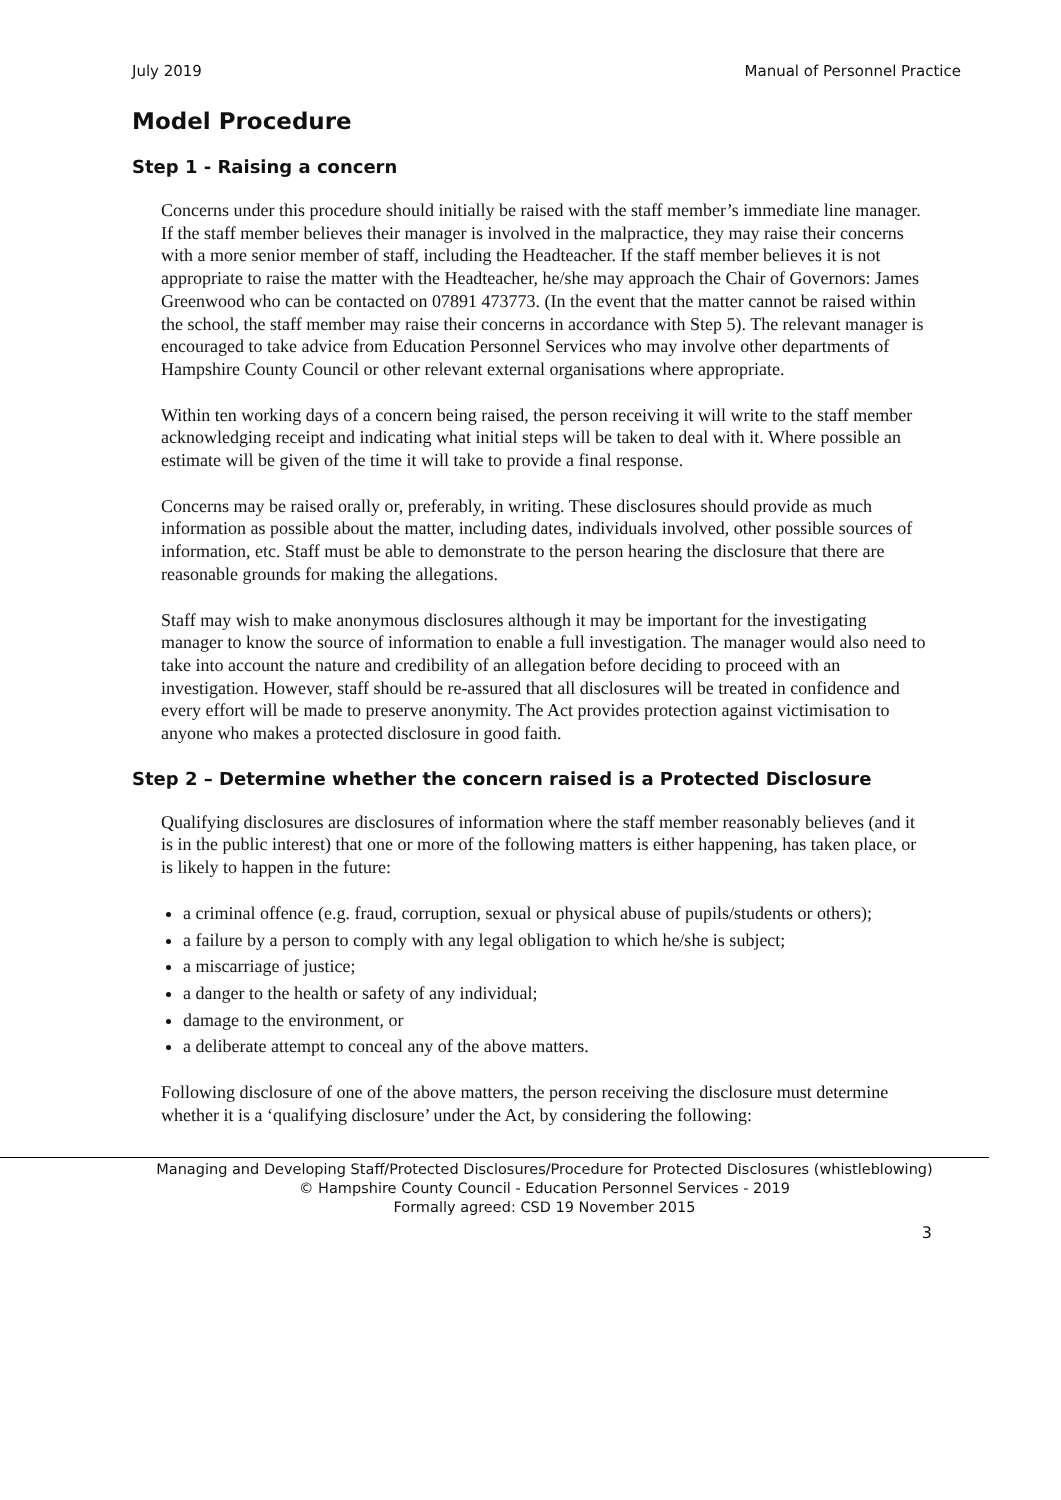July 2019 Manual of Personnel Practice
Model Procedure
Step 1 - Raising a concern
Concerns under this procedure should initially be raised with the staff member’s immediate line manager. If the staff member believes their manager is involved in the malpractice, they may raise their concerns with a more senior member of staff, including the Headteacher. If the staff member believes it is not appropriate to raise the matter with the Headteacher, he/she may approach the Chair of Governors: James Greenwood who can be contacted on 07891 473773. (In the event that the matter cannot be raised within the school, the staff member may raise their concerns in accordance with Step 5). The relevant manager is encouraged to take advice from Education Personnel Services who may involve other departments of Hampshire County Council or other relevant external organisations where appropriate.
Within ten working days of a concern being raised, the person receiving it will write to the staff member acknowledging receipt and indicating what initial steps will be taken to deal with it. Where possible an estimate will be given of the time it will take to provide a final response.
Concerns may be raised orally or, preferably, in writing. These disclosures should provide as much information as possible about the matter, including dates, individuals involved, other possible sources of information, etc. Staff must be able to demonstrate to the person hearing the disclosure that there are reasonable grounds for making the allegations.
Staff may wish to make anonymous disclosures although it may be important for the investigating manager to know the source of information to enable a full investigation. The manager would also need to take into account the nature and credibility of an allegation before deciding to proceed with an investigation. However, staff should be re-assured that all disclosures will be treated in confidence and every effort will be made to preserve anonymity. The Act provides protection against victimisation to anyone who makes a protected disclosure in good faith.
Step 2 – Determine whether the concern raised is a Protected Disclosure
Qualifying disclosures are disclosures of information where the staff member reasonably believes (and it is in the public interest) that one or more of the following matters is either happening, has taken place, or is likely to happen in the future:
a criminal offence (e.g. fraud, corruption, sexual or physical abuse of pupils/students or others);
a failure by a person to comply with any legal obligation to which he/she is subject;
a miscarriage of justice;
a danger to the health or safety of any individual;
damage to the environment, or
a deliberate attempt to conceal any of the above matters.
Following disclosure of one of the above matters, the person receiving the disclosure must determine whether it is a ‘qualifying disclosure’ under the Act, by considering the following:
Managing and Developing Staff/Protected Disclosures/Procedure for Protected Disclosures (whistleblowing)
© Hampshire County Council - Education Personnel Services - 2019
Formally agreed: CSD 19 November 2015
3